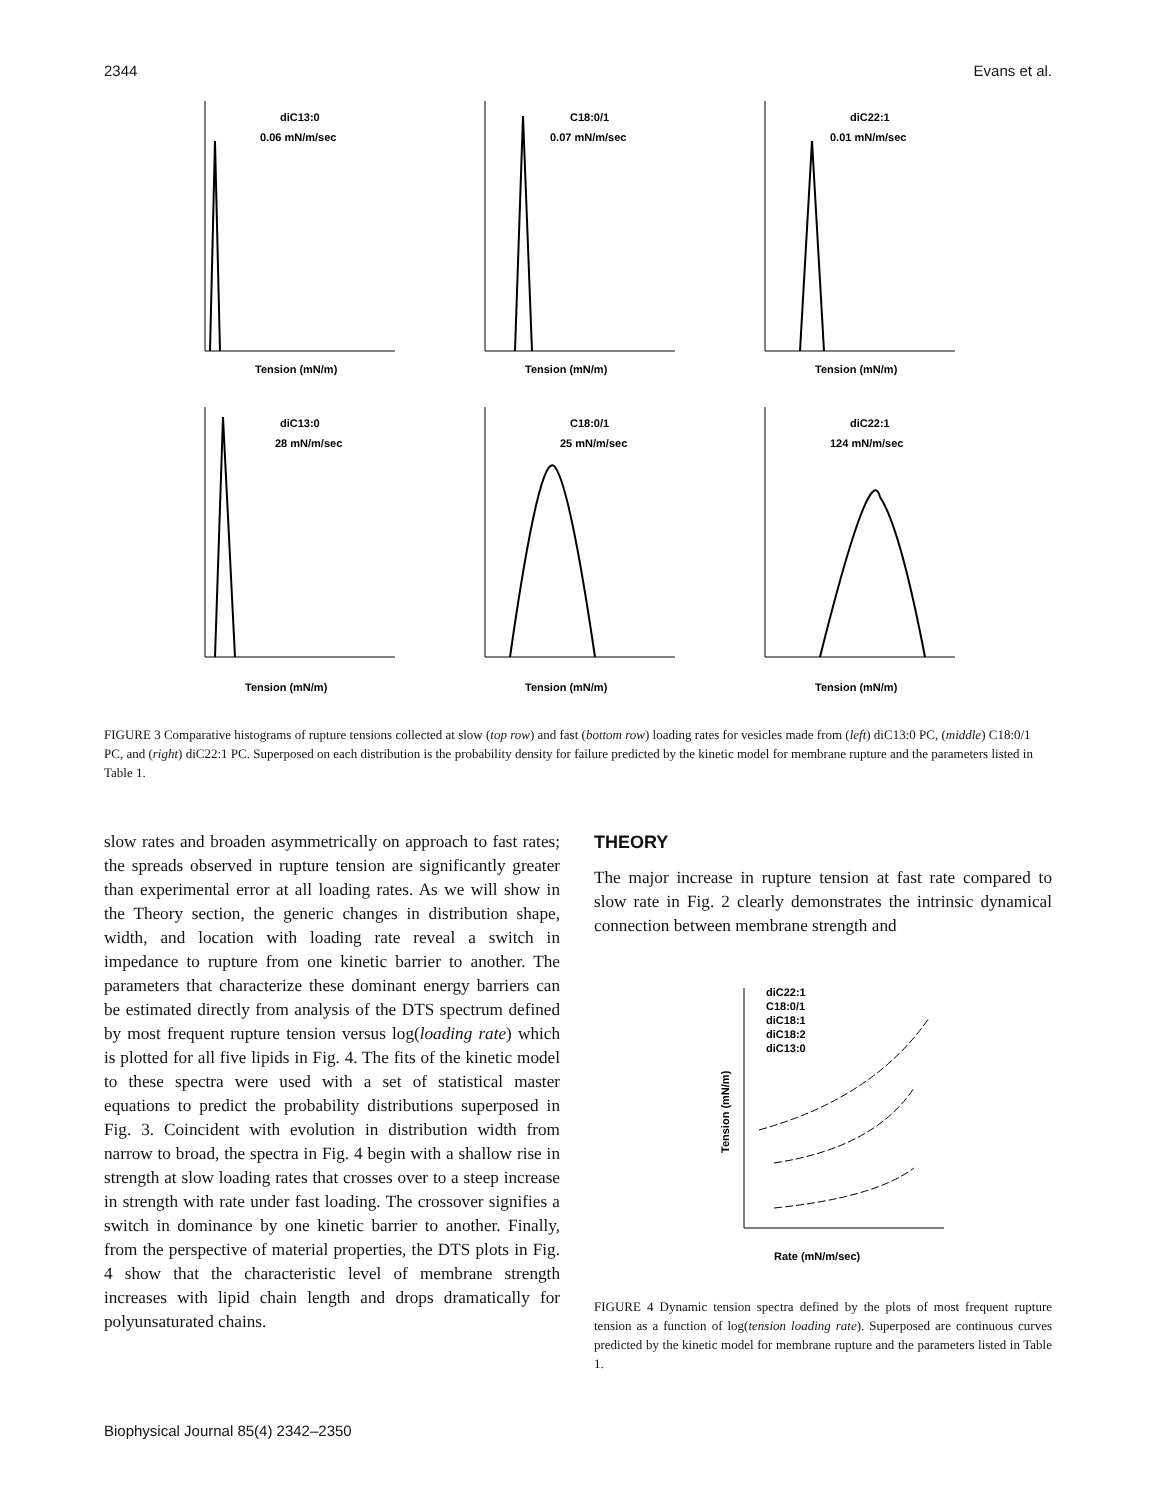2344 Evans et al.
diC13:0
0.06 mN/m/sec
Tension (mN/m)
C18:0/1
0.07 mN/m/sec
Tension (mN/m)
diC22:1
0.01 mN/m/sec
Tension (mN/m)
diC13:0
28 mN/m/sec
Tension (mN/m)
C18:0/1
25 mN/m/sec
Tension (mN/m)
diC22:1
124 mN/m/sec
Tension (mN/m)
FIGURE 3 Comparative histograms of rupture tensions collected at slow (top row) and fast (bottom row) loading rates for vesicles made from (left) diC13:0 PC, (middle) C18:0/1 PC, and (right) diC22:1 PC. Superposed on each distribution is the probability density for failure predicted by the kinetic model for membrane rupture and the parameters listed in Table 1.
slow rates and broaden asymmetrically on approach to fast rates; the spreads observed in rupture tension are significantly greater than experimental error at all loading rates. As we will show in the Theory section, the generic changes in distribution shape, width, and location with loading rate reveal a switch in impedance to rupture from one kinetic barrier to another. The parameters that characterize these dominant energy barriers can be estimated directly from analysis of the DTS spectrum defined by most frequent rupture tension versus log(loading rate) which is plotted for all five lipids in Fig. 4. The fits of the kinetic model to these spectra were used with a set of statistical master equations to predict the probability distributions superposed in Fig. 3. Coincident with evolution in distribution width from narrow to broad, the spectra in Fig. 4 begin with a shallow rise in strength at slow loading rates that crosses over to a steep increase in strength with rate under fast loading. The crossover signifies a switch in dominance by one kinetic barrier to another. Finally, from the perspective of material properties, the DTS plots in Fig. 4 show that the characteristic level of membrane strength increases with lipid chain length and drops dramatically for polyunsaturated chains.
THEORY
The major increase in rupture tension at fast rate compared to slow rate in Fig. 2 clearly demonstrates the intrinsic dynamical connection between membrane strength and
diC22:1
C18:0/1
diC18:1
diC18:2
diC13:0
Rate (mN/m/sec)
Tension (mN/m)
FIGURE 4 Dynamic tension spectra defined by the plots of most frequent rupture tension as a function of log(tension loading rate). Superposed are continuous curves predicted by the kinetic model for membrane rupture and the parameters listed in Table 1.
Biophysical Journal 85(4) 2342–2350